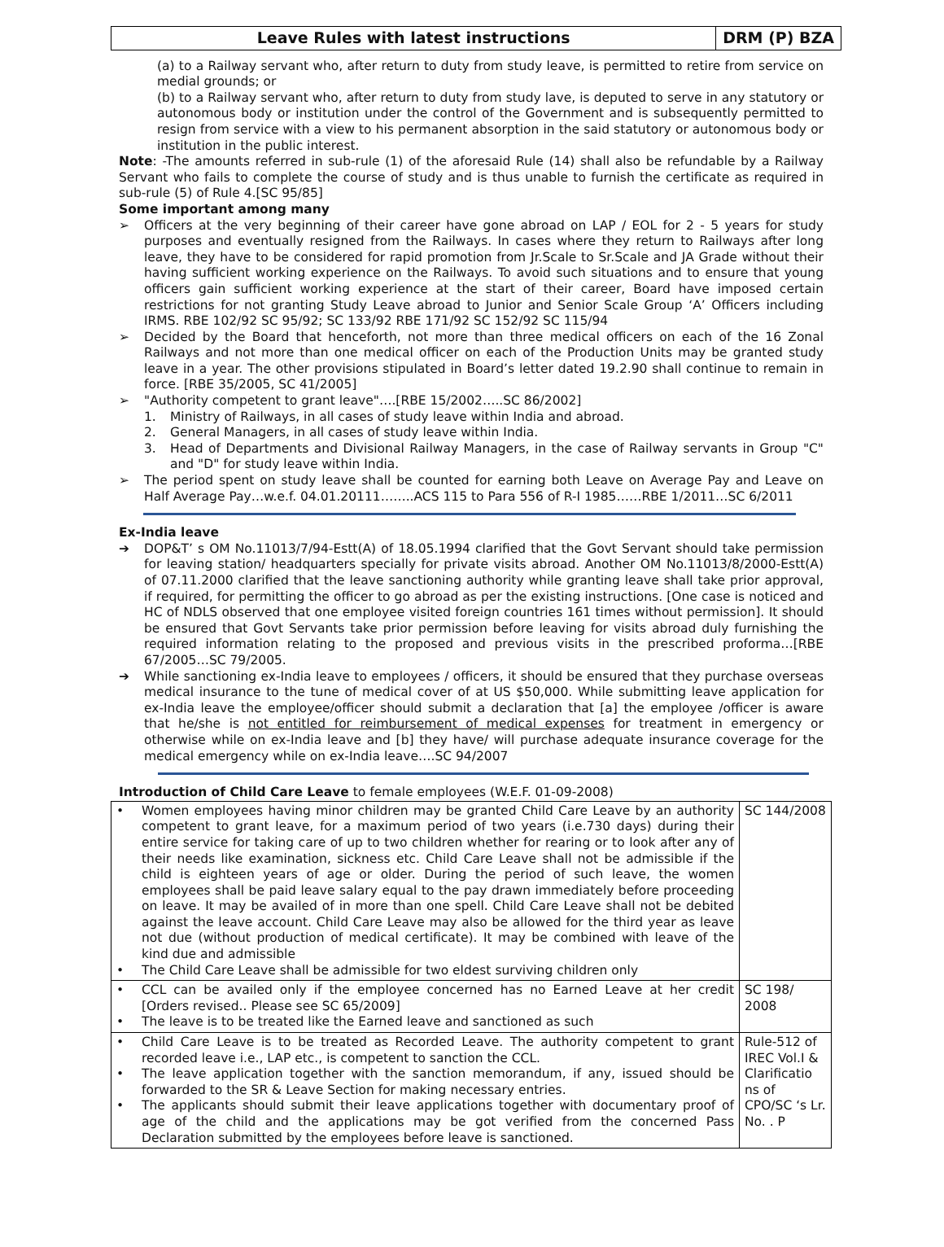Leave Rules with latest instructions
DRM (P) BZA
(a) to a Railway servant who, after return to duty from study leave, is permitted to retire from service on medial grounds; or
(b) to a Railway servant who, after return to duty from study lave, is deputed to serve in any statutory or autonomous body or institution under the control of the Government and is subsequently permitted to resign from service with a view to his permanent absorption in the said statutory or autonomous body or institution in the public interest.
Note: -The amounts referred in sub-rule (1) of the aforesaid Rule (14) shall also be refundable by a Railway Servant who fails to complete the course of study and is thus unable to furnish the certificate as required in sub-rule (5) of Rule 4.[SC 95/85]
Some important among many
➢ Officers at the very beginning of their career have gone abroad on LAP / EOL for 2 - 5 years for study purposes and eventually resigned from the Railways. In cases where they return to Railways after long leave, they have to be considered for rapid promotion from Jr.Scale to Sr.Scale and JA Grade without their having sufficient working experience on the Railways. To avoid such situations and to ensure that young officers gain sufficient working experience at the start of their career, Board have imposed certain restrictions for not granting Study Leave abroad to Junior and Senior Scale Group ‘A’ Officers including IRMS. RBE 102/92 SC 95/92; SC 133/92 RBE 171/92 SC 152/92 SC 115/94
➢ Decided by the Board that henceforth, not more than three medical officers on each of the 16 Zonal Railways and not more than one medical officer on each of the Production Units may be granted study leave in a year. The other provisions stipulated in Board’s letter dated 19.2.90 shall continue to remain in force. [RBE 35/2005, SC 41/2005]
➢ "Authority competent to grant leave"….[RBE 15/2002…..SC 86/2002]
1. Ministry of Railways, in all cases of study leave within India and abroad.
2. General Managers, in all cases of study leave within India.
3. Head of Departments and Divisional Railway Managers, in the case of Railway servants in Group "C" and "D" for study leave within India.
➢ The period spent on study leave shall be counted for earning both Leave on Average Pay and Leave on Half Average Pay…w.e.f. 04.01.20111……..ACS 115 to Para 556 of R-I 1985……RBE 1/2011…SC 6/2011
Ex-India leave
➔ DOP&T’ s OM No.11013/7/94-Estt(A) of 18.05.1994 clarified that the Govt Servant should take permission for leaving station/ headquarters specially for private visits abroad. Another OM No.11013/8/2000-Estt(A) of 07.11.2000 clarified that the leave sanctioning authority while granting leave shall take prior approval, if required, for permitting the officer to go abroad as per the existing instructions. [One case is noticed and HC of NDLS observed that one employee visited foreign countries 161 times without permission]. It should be ensured that Govt Servants take prior permission before leaving for visits abroad duly furnishing the required information relating to the proposed and previous visits in the prescribed proforma…[RBE 67/2005…SC 79/2005.
➔ While sanctioning ex-India leave to employees / officers, it should be ensured that they purchase overseas medical insurance to the tune of medical cover of at US $50,000. While submitting leave application for ex-India leave the employee/officer should submit a declaration that [a] the employee /officer is aware that he/she is not entitled for reimbursement of medical expenses for treatment in emergency or otherwise while on ex-India leave and [b] they have/ will purchase adequate insurance coverage for the medical emergency while on ex-India leave….SC 94/2007
Introduction of Child Care Leave to female employees (W.E.F. 01-09-2008)
| • Women employees having minor children may be granted Child Care Leave by an authority competent to grant leave, for a maximum period of two years (i.e.730 days) during their entire service for taking care of up to two children whether for rearing or to look after any of their needs like examination, sickness etc. Child Care Leave shall not be admissible if the child is eighteen years of age or older. During the period of such leave, the women employees shall be paid leave salary equal to the pay drawn immediately before proceeding on leave. It may be availed of in more than one spell. Child Care Leave shall not be debited against the leave account. Child Care Leave may also be allowed for the third year as leave not due (without production of medical certificate). It may be combined with leave of the kind due and admissible • The Child Care Leave shall be admissible for two eldest surviving children only | SC 144/2008 |
| • CCL can be availed only if the employee concerned has no Earned Leave at her credit [Orders revised.. Please see SC 65/2009] • The leave is to be treated like the Earned leave and sanctioned as such | SC 198/ 2008 |
| • Child Care Leave is to be treated as Recorded Leave. The authority competent to grant recorded leave i.e., LAP etc., is competent to sanction the CCL. • The leave application together with the sanction memorandum, if any, issued should be forwarded to the SR & Leave Section for making necessary entries. • The applicants should submit their leave applications together with documentary proof of age of the child and the applications may be got verified from the concerned Pass Declaration submitted by the employees before leave is sanctioned. | Rule-512 of IREC Vol.I & Clarificatio ns of CPO/SC ‘s Lr. No. . P |